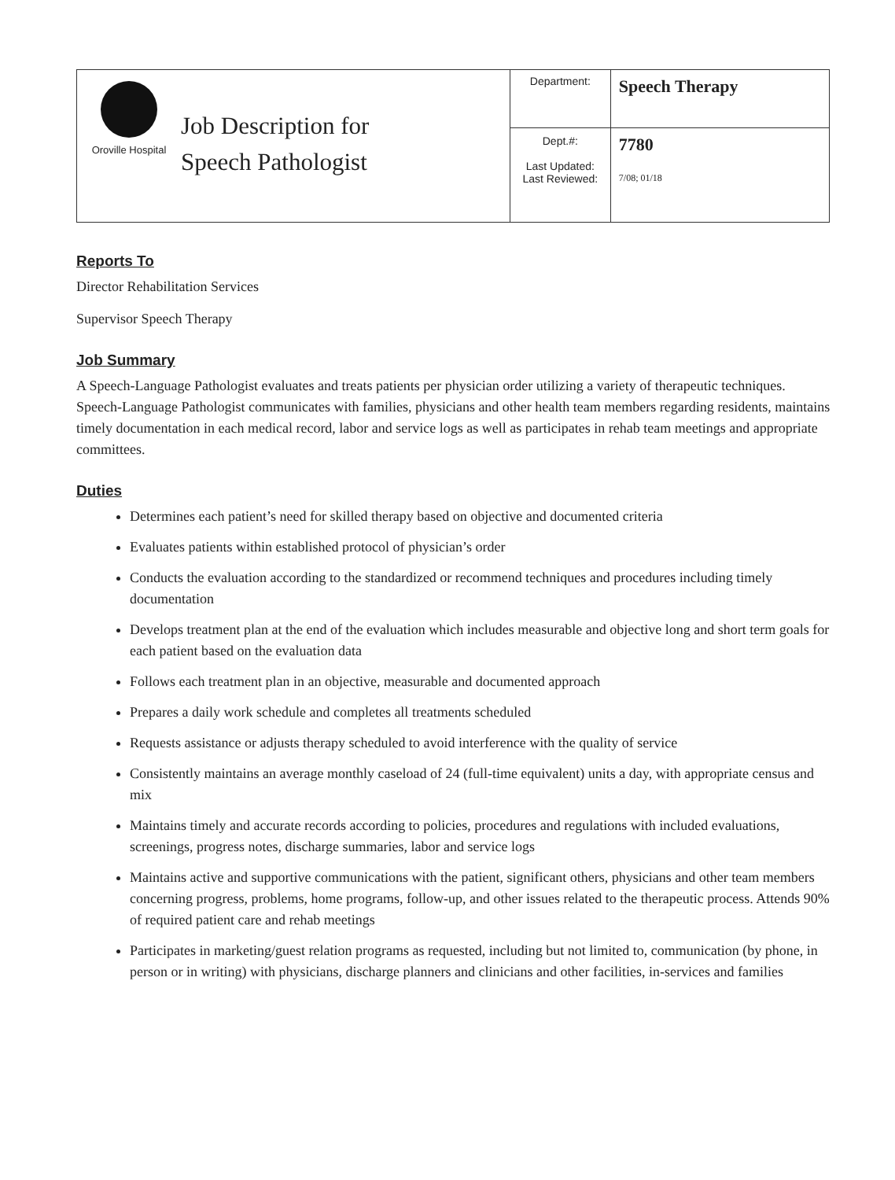| Oroville Hospital | Job Description for Speech Pathologist | Department: | Speech Therapy |
| | | Dept.#: Last Updated: Last Reviewed: | 7780 7/08; 01/18 |
Reports To
Director Rehabilitation Services
Supervisor Speech Therapy
Job Summary
A Speech-Language Pathologist evaluates and treats patients per physician order utilizing a variety of therapeutic techniques. Speech-Language Pathologist communicates with families, physicians and other health team members regarding residents, maintains timely documentation in each medical record, labor and service logs as well as participates in rehab team meetings and appropriate committees.
Duties
Determines each patient’s need for skilled therapy based on objective and documented criteria
Evaluates patients within established protocol of physician’s order
Conducts the evaluation according to the standardized or recommend techniques and procedures including timely documentation
Develops treatment plan at the end of the evaluation which includes measurable and objective long and short term goals for each patient based on the evaluation data
Follows each treatment plan in an objective, measurable and documented approach
Prepares a daily work schedule and completes all treatments scheduled
Requests assistance or adjusts therapy scheduled to avoid interference with the quality of service
Consistently maintains an average monthly caseload of 24 (full-time equivalent) units a day, with appropriate census and mix
Maintains timely and accurate records according to policies, procedures and regulations with included evaluations, screenings, progress notes, discharge summaries, labor and service logs
Maintains active and supportive communications with the patient, significant others, physicians and other team members concerning progress, problems, home programs, follow-up, and other issues related to the therapeutic process. Attends 90% of required patient care and rehab meetings
Participates in marketing/guest relation programs as requested, including but not limited to, communication (by phone, in person or in writing) with physicians, discharge planners and clinicians and other facilities, in-services and families